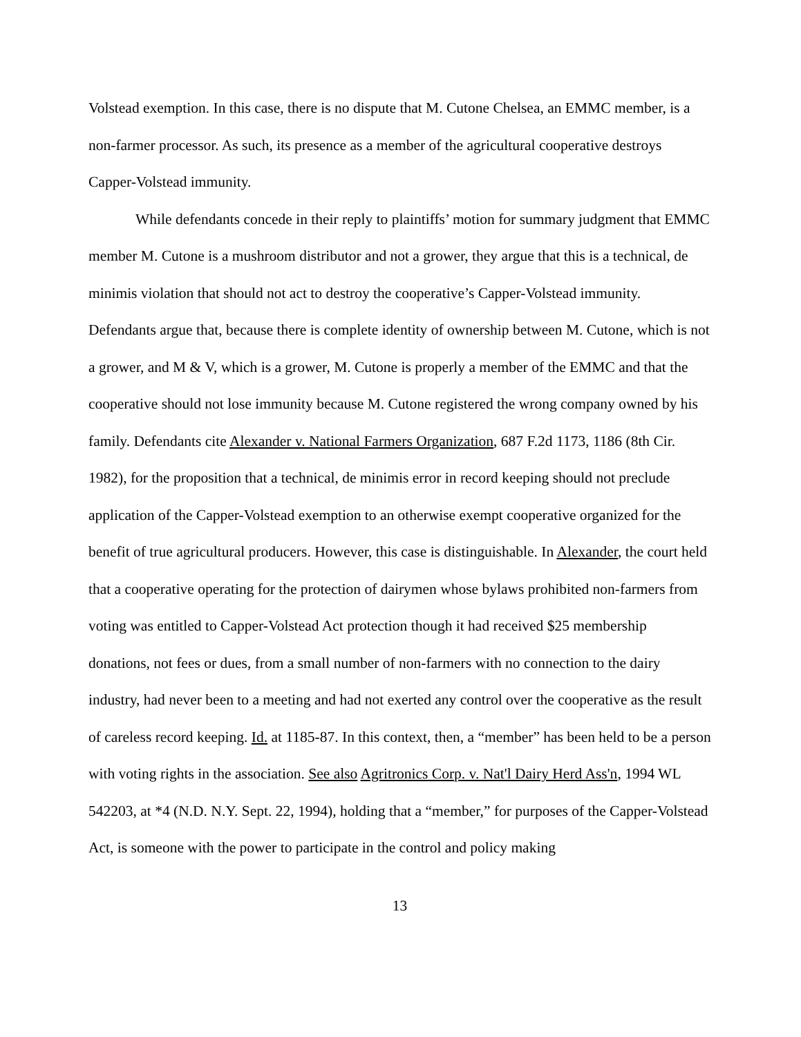Volstead exemption. In this case, there is no dispute that M. Cutone Chelsea, an EMMC member, is a non-farmer processor. As such, its presence as a member of the agricultural cooperative destroys Capper-Volstead immunity.
While defendants concede in their reply to plaintiffs’ motion for summary judgment that EMMC member M. Cutone is a mushroom distributor and not a grower, they argue that this is a technical, de minimis violation that should not act to destroy the cooperative’s Capper-Volstead immunity. Defendants argue that, because there is complete identity of ownership between M. Cutone, which is not a grower, and M & V, which is a grower, M. Cutone is properly a member of the EMMC and that the cooperative should not lose immunity because M. Cutone registered the wrong company owned by his family. Defendants cite Alexander v. National Farmers Organization, 687 F.2d 1173, 1186 (8th Cir. 1982), for the proposition that a technical, de minimis error in record keeping should not preclude application of the Capper-Volstead exemption to an otherwise exempt cooperative organized for the benefit of true agricultural producers. However, this case is distinguishable. In Alexander, the court held that a cooperative operating for the protection of dairymen whose bylaws prohibited non-farmers from voting was entitled to Capper-Volstead Act protection though it had received $25 membership donations, not fees or dues, from a small number of non-farmers with no connection to the dairy industry, had never been to a meeting and had not exerted any control over the cooperative as the result of careless record keeping. Id. at 1185-87. In this context, then, a “member” has been held to be a person with voting rights in the association. See also Agritronics Corp. v. Nat'l Dairy Herd Ass'n, 1994 WL 542203, at *4 (N.D. N.Y. Sept. 22, 1994), holding that a “member,” for purposes of the Capper-Volstead Act, is someone with the power to participate in the control and policy making
13